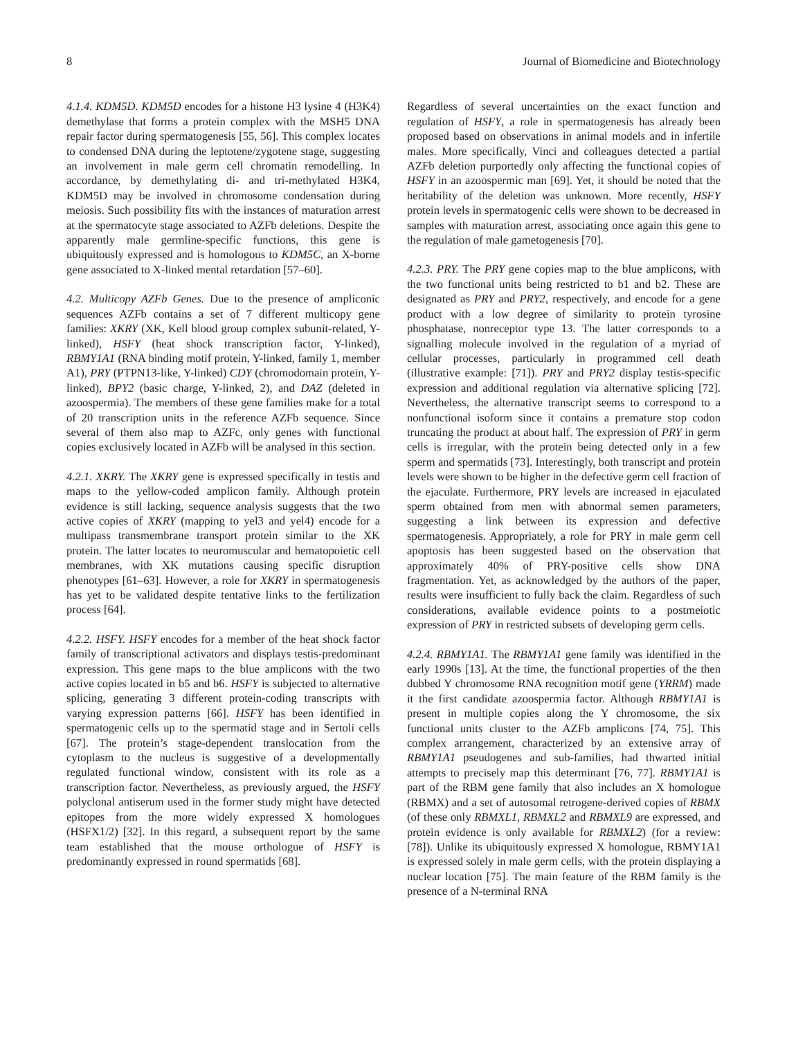8 Journal of Biomedicine and Biotechnology
4.1.4. KDM5D. KDM5D encodes for a histone H3 lysine 4 (H3K4) demethylase that forms a protein complex with the MSH5 DNA repair factor during spermatogenesis [55, 56]. This complex locates to condensed DNA during the leptotene/zygotene stage, suggesting an involvement in male germ cell chromatin remodelling. In accordance, by demethylating di- and tri-methylated H3K4, KDM5D may be involved in chromosome condensation during meiosis. Such possibility fits with the instances of maturation arrest at the spermatocyte stage associated to AZFb deletions. Despite the apparently male germline-specific functions, this gene is ubiquitously expressed and is homologous to KDM5C, an X-borne gene associated to X-linked mental retardation [57–60].
4.2. Multicopy AZFb Genes. Due to the presence of ampliconic sequences AZFb contains a set of 7 different multicopy gene families: XKRY (XK, Kell blood group complex subunit-related, Y-linked), HSFY (heat shock transcription factor, Y-linked), RBMY1A1 (RNA binding motif protein, Y-linked, family 1, member A1), PRY (PTPN13-like, Y-linked) CDY (chromodomain protein, Y-linked), BPY2 (basic charge, Y-linked, 2), and DAZ (deleted in azoospermia). The members of these gene families make for a total of 20 transcription units in the reference AZFb sequence. Since several of them also map to AZFc, only genes with functional copies exclusively located in AZFb will be analysed in this section.
4.2.1. XKRY. The XKRY gene is expressed specifically in testis and maps to the yellow-coded amplicon family. Although protein evidence is still lacking, sequence analysis suggests that the two active copies of XKRY (mapping to yel3 and yel4) encode for a multipass transmembrane transport protein similar to the XK protein. The latter locates to neuromuscular and hematopoietic cell membranes, with XK mutations causing specific disruption phenotypes [61–63]. However, a role for XKRY in spermatogenesis has yet to be validated despite tentative links to the fertilization process [64].
4.2.2. HSFY. HSFY encodes for a member of the heat shock factor family of transcriptional activators and displays testis-predominant expression. This gene maps to the blue amplicons with the two active copies located in b5 and b6. HSFY is subjected to alternative splicing, generating 3 different protein-coding transcripts with varying expression patterns [66]. HSFY has been identified in spermatogenic cells up to the spermatid stage and in Sertoli cells [67]. The protein’s stage-dependent translocation from the cytoplasm to the nucleus is suggestive of a developmentally regulated functional window, consistent with its role as a transcription factor. Nevertheless, as previously argued, the HSFY polyclonal antiserum used in the former study might have detected epitopes from the more widely expressed X homologues (HSFX1/2) [32]. In this regard, a subsequent report by the same team established that the mouse orthologue of HSFY is predominantly expressed in round spermatids [68].
Regardless of several uncertainties on the exact function and regulation of HSFY, a role in spermatogenesis has already been proposed based on observations in animal models and in infertile males. More specifically, Vinci and colleagues detected a partial AZFb deletion purportedly only affecting the functional copies of HSFY in an azoospermic man [69]. Yet, it should be noted that the heritability of the deletion was unknown. More recently, HSFY protein levels in spermatogenic cells were shown to be decreased in samples with maturation arrest, associating once again this gene to the regulation of male gametogenesis [70].
4.2.3. PRY. The PRY gene copies map to the blue amplicons, with the two functional units being restricted to b1 and b2. These are designated as PRY and PRY2, respectively, and encode for a gene product with a low degree of similarity to protein tyrosine phosphatase, nonreceptor type 13. The latter corresponds to a signalling molecule involved in the regulation of a myriad of cellular processes, particularly in programmed cell death (illustrative example: [71]). PRY and PRY2 display testis-specific expression and additional regulation via alternative splicing [72]. Nevertheless, the alternative transcript seems to correspond to a nonfunctional isoform since it contains a premature stop codon truncating the product at about half. The expression of PRY in germ cells is irregular, with the protein being detected only in a few sperm and spermatids [73]. Interestingly, both transcript and protein levels were shown to be higher in the defective germ cell fraction of the ejaculate. Furthermore, PRY levels are increased in ejaculated sperm obtained from men with abnormal semen parameters, suggesting a link between its expression and defective spermatogenesis. Appropriately, a role for PRY in male germ cell apoptosis has been suggested based on the observation that approximately 40% of PRY-positive cells show DNA fragmentation. Yet, as acknowledged by the authors of the paper, results were insufficient to fully back the claim. Regardless of such considerations, available evidence points to a postmeiotic expression of PRY in restricted subsets of developing germ cells.
4.2.4. RBMY1A1. The RBMY1A1 gene family was identified in the early 1990s [13]. At the time, the functional properties of the then dubbed Y chromosome RNA recognition motif gene (YRRM) made it the first candidate azoospermia factor. Although RBMY1A1 is present in multiple copies along the Y chromosome, the six functional units cluster to the AZFb amplicons [74, 75]. This complex arrangement, characterized by an extensive array of RBMY1A1 pseudogenes and sub-families, had thwarted initial attempts to precisely map this determinant [76, 77]. RBMY1A1 is part of the RBM gene family that also includes an X homologue (RBMX) and a set of autosomal retrogene-derived copies of RBMX (of these only RBMXL1, RBMXL2 and RBMXL9 are expressed, and protein evidence is only available for RBMXL2) (for a review: [78]). Unlike its ubiquitously expressed X homologue, RBMY1A1 is expressed solely in male germ cells, with the protein displaying a nuclear location [75]. The main feature of the RBM family is the presence of a N-terminal RNA